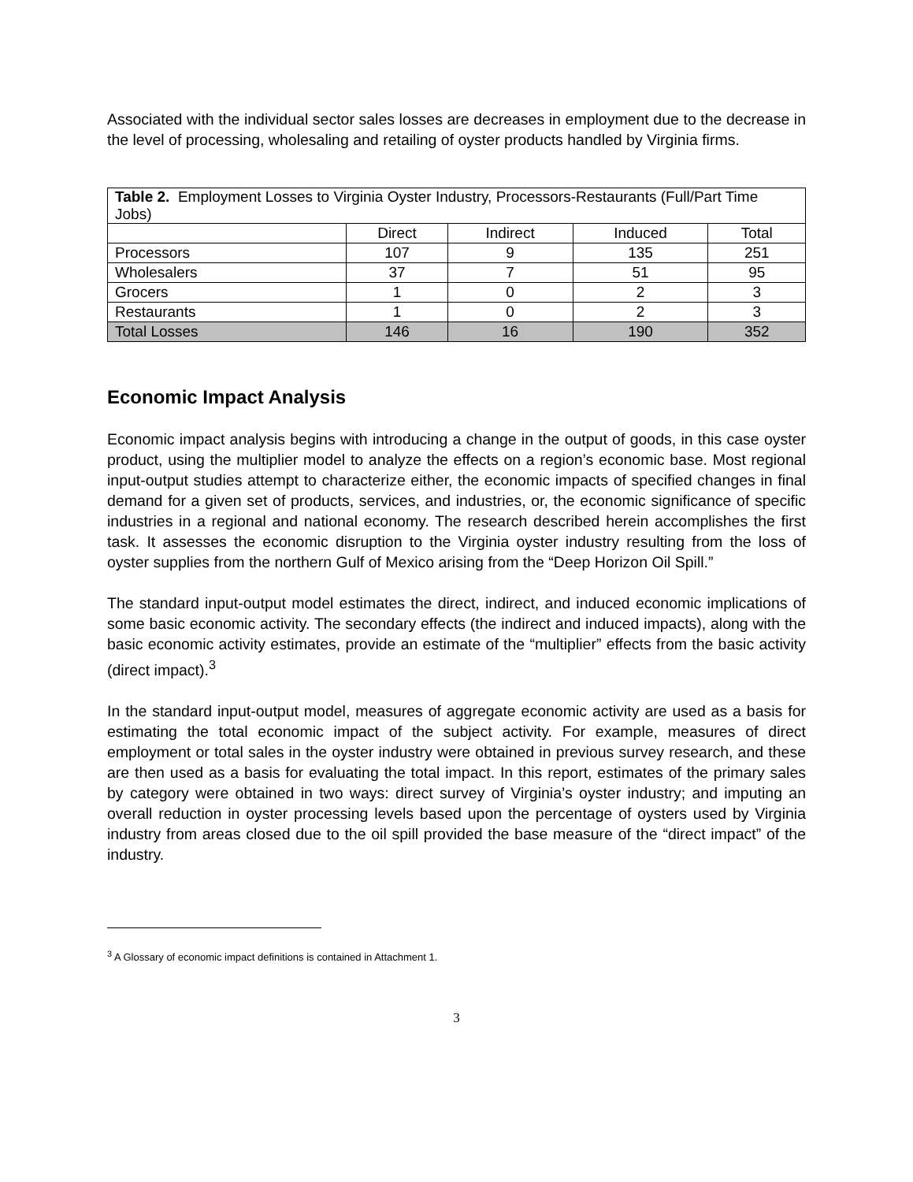Associated with the individual sector sales losses are decreases in employment due to the decrease in the level of processing, wholesaling and retailing of oyster products handled by Virginia firms.
| Table 2. Employment Losses to Virginia Oyster Industry, Processors-Restaurants (Full/Part Time Jobs) | | | | |
| | Direct | Indirect | Induced | Total |
| Processors | 107 | 9 | 135 | 251 |
| Wholesalers | 37 | 7 | 51 | 95 |
| Grocers | 1 | 0 | 2 | 3 |
| Restaurants | 1 | 0 | 2 | 3 |
| Total Losses | 146 | 16 | 190 | 352 |
Economic Impact Analysis
Economic impact analysis begins with introducing a change in the output of goods, in this case oyster product, using the multiplier model to analyze the effects on a region’s economic base. Most regional input-output studies attempt to characterize either, the economic impacts of specified changes in final demand for a given set of products, services, and industries, or, the economic significance of specific industries in a regional and national economy. The research described herein accomplishes the first task. It assesses the economic disruption to the Virginia oyster industry resulting from the loss of oyster supplies from the northern Gulf of Mexico arising from the “Deep Horizon Oil Spill.”
The standard input-output model estimates the direct, indirect, and induced economic implications of some basic economic activity. The secondary effects (the indirect and induced impacts), along with the basic economic activity estimates, provide an estimate of the “multiplier” effects from the basic activity (direct impact).<sup>3</sup>
In the standard input-output model, measures of aggregate economic activity are used as a basis for estimating the total economic impact of the subject activity. For example, measures of direct employment or total sales in the oyster industry were obtained in previous survey research, and these are then used as a basis for evaluating the total impact. In this report, estimates of the primary sales by category were obtained in two ways: direct survey of Virginia’s oyster industry; and imputing an overall reduction in oyster processing levels based upon the percentage of oysters used by Virginia industry from areas closed due to the oil spill provided the base measure of the “direct impact” of the industry.
<sup>3</sup> A Glossary of economic impact definitions is contained in Attachment 1.
3